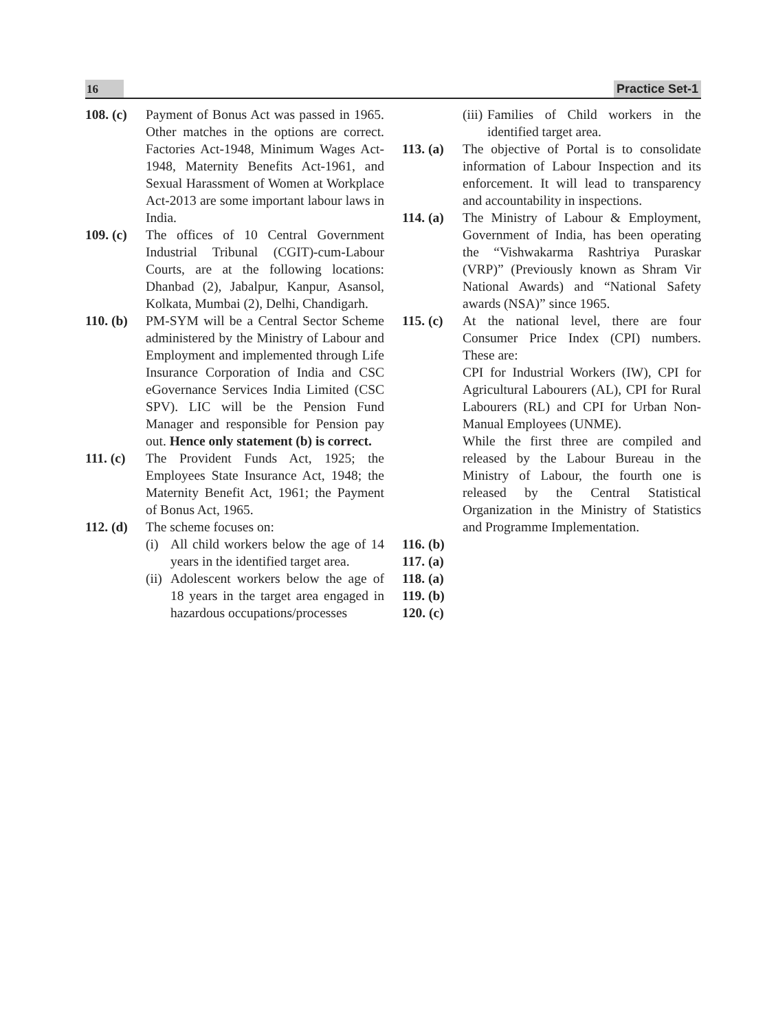16 Practice Set-1
108. (c)
Payment of Bonus Act was passed in 1965. Other matches in the options are correct. Factories Act-1948, Minimum Wages Act-1948, Maternity Benefits Act-1961, and Sexual Harassment of Women at Workplace Act-2013 are some important labour laws in India.
109. (c)
The offices of 10 Central Government Industrial Tribunal (CGIT)-cum-Labour Courts, are at the following locations: Dhanbad (2), Jabalpur, Kanpur, Asansol, Kolkata, Mumbai (2), Delhi, Chandigarh.
110. (b)
PM-SYM will be a Central Sector Scheme administered by the Ministry of Labour and Employment and implemented through Life Insurance Corporation of India and CSC eGovernance Services India Limited (CSC SPV). LIC will be the Pension Fund Manager and responsible for Pension pay out. Hence only statement (b) is correct.
111. (c)
The Provident Funds Act, 1925; the Employees State Insurance Act, 1948; the Maternity Benefit Act, 1961; the Payment of Bonus Act, 1965.
112. (d)
The scheme focuses on:
(i) All child workers below the age of 14 years in the identified target area.
(ii) Adolescent workers below the age of 18 years in the target area engaged in hazardous occupations/processes
(iii) Families of Child workers in the identified target area.
113. (a)
The objective of Portal is to consolidate information of Labour Inspection and its enforcement. It will lead to transparency and accountability in inspections.
114. (a)
The Ministry of Labour & Employment, Government of India, has been operating the “Vishwakarma Rashtriya Puraskar (VRP)” (Previously known as Shram Vir National Awards) and “National Safety awards (NSA)” since 1965.
115. (c)
At the national level, there are four Consumer Price Index (CPI) numbers. These are:
CPI for Industrial Workers (IW), CPI for Agricultural Labourers (AL), CPI for Rural Labourers (RL) and CPI for Urban Non-Manual Employees (UNME).
While the first three are compiled and released by the Labour Bureau in the Ministry of Labour, the fourth one is released by the Central Statistical Organization in the Ministry of Statistics and Programme Implementation.
116. (b)
117. (a)
118. (a)
119. (b)
120. (c)